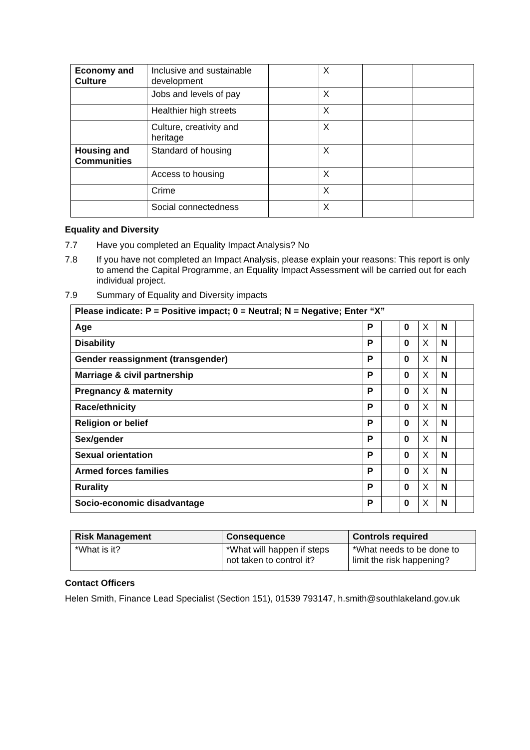| Economy and Culture | Inclusive and sustainable development | | X | | |
| | Jobs and levels of pay | | X | | |
| | Healthier high streets | | X | | |
| | Culture, creativity and heritage | | X | | |
| Housing and Communities | Standard of housing | | X | | |
| | Access to housing | | X | | |
| | Crime | | X | | |
| | Social connectedness | | X | | |
Equality and Diversity
7.7 Have you completed an Equality Impact Analysis? No
7.8 If you have not completed an Impact Analysis, please explain your reasons: This report is only to amend the Capital Programme, an Equality Impact Assessment will be carried out for each individual project.
7.9 Summary of Equality and Diversity impacts
| Please indicate: P = Positive impact; 0 = Neutral; N = Negative; Enter “X” | | | | | | |
| Age | P | | 0 | X | N | |
| Disability | P | | 0 | X | N | |
| Gender reassignment (transgender) | P | | 0 | X | N | |
| Marriage & civil partnership | P | | 0 | X | N | |
| Pregnancy & maternity | P | | 0 | X | N | |
| Race/ethnicity | P | | 0 | X | N | |
| Religion or belief | P | | 0 | X | N | |
| Sex/gender | P | | 0 | X | N | |
| Sexual orientation | P | | 0 | X | N | |
| Armed forces families | P | | 0 | X | N | |
| Rurality | P | | 0 | X | N | |
| Socio-economic disadvantage | P | | 0 | X | N | |
| Risk Management | Consequence | Controls required |
| --- | --- | --- |
| *What is it? | *What will happen if steps not taken to control it? | *What needs to be done to limit the risk happening? |
Contact Officers
Helen Smith, Finance Lead Specialist (Section 151), 01539 793147, h.smith@southlakeland.gov.uk